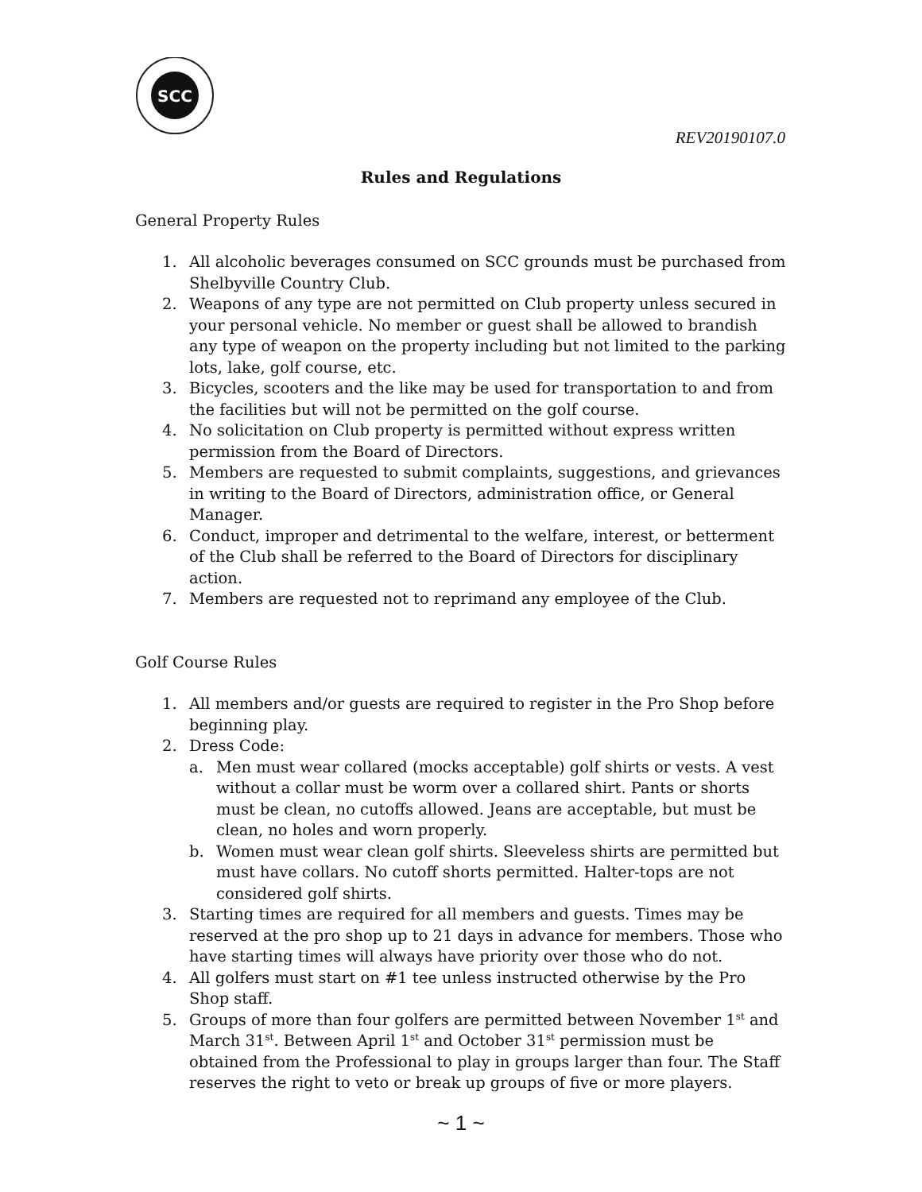SCC
REV20190107.0
Rules and Regulations
General Property Rules
1. All alcoholic beverages consumed on SCC grounds must be purchased from Shelbyville Country Club.
2. Weapons of any type are not permitted on Club property unless secured in your personal vehicle. No member or guest shall be allowed to brandish any type of weapon on the property including but not limited to the parking lots, lake, golf course, etc.
3. Bicycles, scooters and the like may be used for transportation to and from the facilities but will not be permitted on the golf course.
4. No solicitation on Club property is permitted without express written permission from the Board of Directors.
5. Members are requested to submit complaints, suggestions, and grievances in writing to the Board of Directors, administration office, or General Manager.
6. Conduct, improper and detrimental to the welfare, interest, or betterment of the Club shall be referred to the Board of Directors for disciplinary action.
7. Members are requested not to reprimand any employee of the Club.
Golf Course Rules
1. All members and/or guests are required to register in the Pro Shop before beginning play.
2. Dress Code:
a. Men must wear collared (mocks acceptable) golf shirts or vests. A vest without a collar must be worm over a collared shirt. Pants or shorts must be clean, no cutoffs allowed. Jeans are acceptable, but must be clean, no holes and worn properly.
b. Women must wear clean golf shirts. Sleeveless shirts are permitted but must have collars. No cutoff shorts permitted. Halter-tops are not considered golf shirts.
3. Starting times are required for all members and guests. Times may be reserved at the pro shop up to 21 days in advance for members. Those who have starting times will always have priority over those who do not.
4. All golfers must start on #1 tee unless instructed otherwise by the Pro Shop staff.
5. Groups of more than four golfers are permitted between November 1<sup>st</sup> and March 31<sup>st</sup>. Between April 1<sup>st</sup> and October 31<sup>st</sup> permission must be obtained from the Professional to play in groups larger than four. The Staff reserves the right to veto or break up groups of five or more players.
~ 1 ~